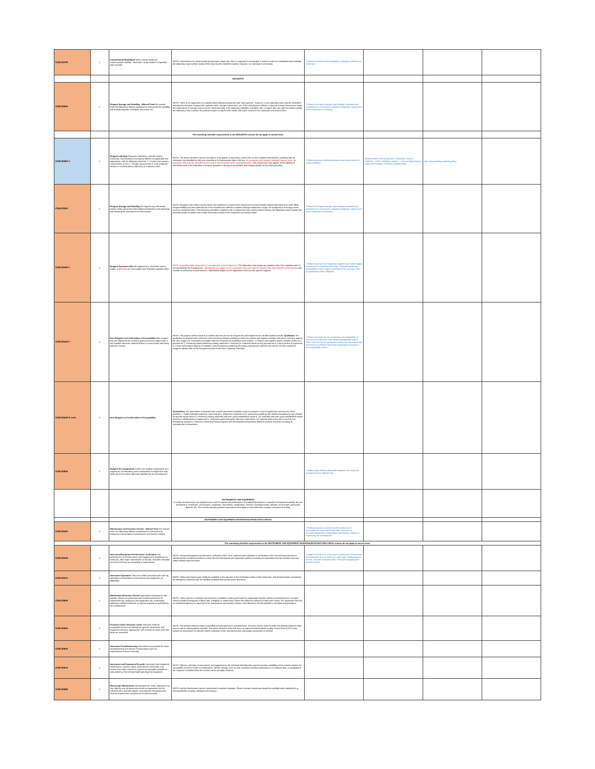| COM.30700 | 1 | Critical Result Read-Back When critical results are communicated verbally, "read-back" of the results is requested and recorded. | NOTE: Transmission of critical results by electronic means (eg. FAX or computer) is acceptable. If critical results are transmitted electronically, the laboratory must confirm receipt of the result by the intended recipient; however, no read-back is necessary. | * Records of critical result notification, including read-back as necessary | | | |
| | | | REAGENTS | | | | |
| COM.30250 | 2 | Reagent Storage and Handling - Waived Tests For waived tests, the laboratory follows manufacturer instructions for handling and storing reagents, cartridges, test cards, etc. | NOTE: There is no requirement to routinely label individual containers with "date opened"; however, a new expiration date must be recorded if opening the container changes the expiration date, storage requirement, etc. If the manufacturer defines a required storage temperature range, the temperature of storage areas must be monitored daily. If the laboratory identifies a problem with a reagent that was used for patient testing, the laboratory must evaluate the potential impact on patient test results and retain records of the evaluation and actions taken. | * Records of reagent storage and handling consistent with manufacturer's instructions, including refrigerator, freezer and room temperature monitoring | | | |
| | | | The remaining checklist requirements in the REAGENTS section do not apply to waived tests. | | | | |
| COM.30300 R | 2 | Reagent Labeling Reagents, calibrators, controls, stains, chemicals, and solutions are properly labeled, as applicable and appropriate, with the following elements. 1. Content and quantity, concentration or titer 2. Storage requirements 3. Date prepared, filtered or reconstituted by laboratory 4. Expiration date | NOTE: The above elements may be recorded in a log (paper or electronic), rather than on the containers themselves, providing that all containers are identified so they are traceable to the appropriate data in the log. For containers with multiple individual reagent units, the expiration date must be recorded on each unit if stored outside of the original container. This requirement also applies to the labeling of chemicals used in the laboratory to prepare reagents or during the preanalytic and analytic phases of the testing process. | * Written procedure defining elements and requirements for reagent labeling | DEPARTMENT OF PATHOLOGY GENERAL POLICY MANUAL ->HPG: Pathology volume I - General Policy Manual Safety and Facilities Chemical Labeling Policy | https://hpg.pathology labeling policy | |
| COM.30350 | 2 | Reagent Storage and Handling All reagents (eg, chemicals, stains) media are stored and handled as defined by the laboratory and following the manufacturer's instructions. | NOTE: Reagents and media must be stored and handled in a manner that will prevent environmentally-induced alterations that could affect reagent stability and test performance. If the manufacturer defines a required storage temperature range, the temperature of storage areas must be monitored daily. If the laboratory identifies a problem with a reagent that was used for patient testing, the laboratory must evaluate the potential impact on patient test results and retain records of the evaluation and actions taken. | * Records of reagent storage and handling consistent with manufacturer's instructions, including refrigerator, freezer and room temperature monitoring | | | |
| COM.30400 R | 2 | Reagent Expiration Date All reagents (eg, chemicals, stains, media, antibodies ) are used within their indicated expiration date. | NOTE: Expiration dates assigned by a manufacturer must be observed. The laboratory must assign an expiration date if an expiration date is not provided by the manufacturer. Laboratories not subject to US regulations may use expired reagents only under specific circumstances with records of verification of performance. Laboratories subject to US regulations must not use expired reagents. | * Written procedure for evaluating reagents and media lacking manufacturer's expiration date AND * Records confirming acceptability of any reagent used beyond its expiration date (in jurisdictions where allowed) | | | |
| COM.30450 R | 2 | New Reagent Lot Confirmation of Acceptability New reagent lots and shipments are checked against previous reagent lots or with suitable reference material before or concurrently with being placed in service. | NOTE: The purpose of this check is to confirm that the use of new reagent lots and shipments do not affect patient results. Qualitative: For qualitative nonwaived tests, minimum cross-checking includes retesting at least one positive and negative sample with known reactivity against the new reagent lot. Examples of suitable reference materials for qualitative tests include: 1. Positive and negative patient samples tested on a previous lot 2. Previously tested proficiency testing materials 3. External QC materials tested on the previous lot 4. Control strains of organisms 5. If none of the above options is available, control material provided by the assay manufacturer with the new test kit. For flow cytometry reagents, please refer to the Reagents section of the Flow Cytometry Checklist. | * Written procedure for the confirmation of acceptability of new lots and shipments, with defined acceptability criteria AND * Records for the introduction of new lots and shipments, including lot number(s) tested and comparison of results to the acceptability criteria | | | |
| COM.30450 R cont. | 2 | New Reagent Lot Confirmation of Acceptability | Quantitative: For quantitative nonwaived tests, patient specimens should be used to compare a new lot against the previous lot, when possible. 1. Patient samples tested on a previous lot 2. Reference materials or QC products provided by the method manufacturer with reagent lot specific target values 3. Proficiency testing materials with peer group established means 4. QC materials with peer group established means based on interlaboratory comparisons 5. Third party general purpose reference materials 6. QC material used to test the current lot. For hematology analyzers, reservoirs containing testing reagents and cleaning/decontaminating solutions must be checked according to manufacturer's instructions. | | | | |
| COM.30600 | 2 | Reagent Kit Components If there are multiple components of a reagent kit, the laboratory uses components of reagent kits only within the kit lot unless otherwise specified by the manufacturer. | | * Written policy defining allowable exceptions for mixing kit components from different lots | | | |
| | | | INSTRUMENTS AND EQUIPMENT A variety of instruments and equipment are used to support the performance of analytical procedures. Examples of equipment include, but are not limited to centrifuges, microscopes, incubators, heat blocks, refrigerators, freezers, biological safety cabinets, fume hoods, glassware, pipettes, etc. This section contains general requirements that apply to most laboratory sections and types of testing. | | | | |
| | | | INSTRUMENT AND EQUIPMENT MAINTENANCE/FUNCTION CHECKS | | | | |
| COM.30525 | 2 | Maintenance and Function Checks - Waived Tests For waived tests, the laboratory follows manufacturer's instructions for instrument and equipment maintenance and function checks. | | * Written procedure consistent with manufacturer's instructions for each waived test AND * Records for instrument/equipment maintenance and function checks as required by the manufacturer | | | |
| The remaining checklist requirements in the INSTRUMENT AND EQUIPMENT MAINTENANCE/FUNCTION CHECK section do not apply to waived tests. | | | | | | | |
| COM.30550 | 2 | Instrument/Equipment Performance Verification The performance of all instruments and equipment is verified prior to initial use, after major maintenance or service, and after relocation to ensure that they run according to expectations. | NOTE: Instrument/equipment performance verification (NOT to be confused with validation or verification of the test method performance specifications) includes processes to verify that the instruments and equipment perform according to expectations for the intended use and within defined tolerance limits. | * Written procedure to verify proper functioning of instruments and equipment prior to initial use, after major maintenance or service, and after relocation AND * Records of appropriate function checks | | | |
| COM.30575 | 2 | Instrument Operation There are written procedures for start-up, operation and shutdown of instruments and equipment, as applicable. | NOTE: These procedures must readily be available to the operator in the immediate vicinity of the instrument, and should include a procedure for emergency shutdown and for handling workload during instrument downtime. | | | | |
| COM.30600 | 2 | Maintenance/Function Checks Appropriate maintenance and function checks are performed and records retained for all instruments (eg, analyzers) and equipment (eg, centrifuges) following a defined schedule, at least as frequent as specified by the manufacturer. | NOTE: There must be a schedule and procedure available to testing personnel for appropriate function checks and maintenance. Function checks should be designed to detect drift, instability, or malfunction, before the problem is allowed to affect test results. For equipment that has no standard frequency or requirement for maintenance and function checks, each laboratory should establish a schedule and procedure. | | | | |
| COM.30625 | 2 | Function Check Tolerance Limits Tolerance limits for acceptable function are defined for specific instruments and equipment wherever appropriate, with records of action when the limits are exceeded. | NOTE: The defined tolerance limits must follow the manufacturer's specified limits. Function checks must be within the defined tolerance limits prior to use for testing patient samples. The action related to tests that have an approved Individualized Quality Control Plan (IQCP) must include an assessment of whether further evaluation of the risk assessment and quality control plan is needed. | | | | |
| COM.30650 | 2 | Instrument Troubleshooting Instructions are provided for minor troubleshooting and repairs of instruments (such as manufacturer's service manual). | | | | | |
| COM.30675 | 2 | Instrument and Equipment Records Instrument and equipment maintenance, function check, performance verification, and service and repair records (or copies) are promptly available to, and usable by, the technical staff operating the equipment. | NOTE: Effective utilization of instruments and equipment by the technical staff depends upon the prompt availability of the records (copies are acceptable) to detect trends or malfunctions. Off-site storage, such as with centralized medical maintenance or computer files, is acceptable if the inspector is satisfied that the records can be promptly retrieved. | | | | |
| COM.30680 | 2 | Microscope Maintenance Microscopes are clean, adequate (e.g. low, high dry and oil immersion lenses as appropriate for the intended use), optically aligned, and properly maintained with records of preventive maintenance at least annually. | NOTE: Koehler illumination must be maintained for optimal resolution. Phase contrast microscopy should be available when indicated (e.g. manual platelet counting, urinalysis microscopy). | | | | |